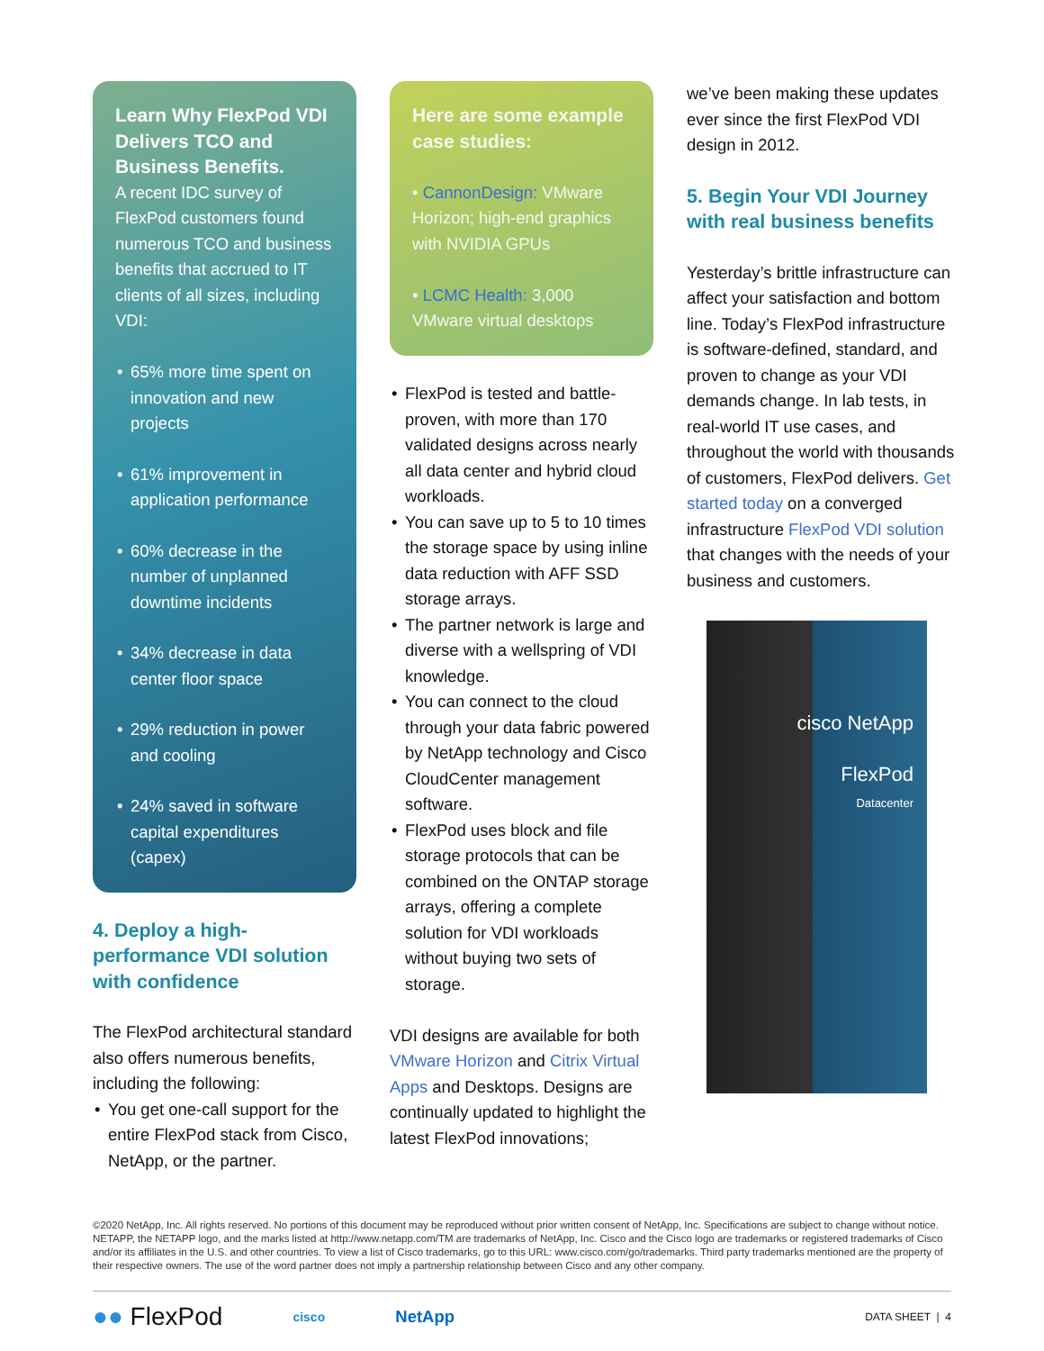Learn Why FlexPod VDI Delivers TCO and Business Benefits.
A recent IDC survey of FlexPod customers found numerous TCO and business benefits that accrued to IT clients of all sizes, including VDI:
65% more time spent on innovation and new projects
61% improvement in application performance
60% decrease in the number of unplanned downtime incidents
34% decrease in data center floor space
29% reduction in power and cooling
24% saved in software capital expenditures (capex)
4. Deploy a high-performance VDI solution with confidence
The FlexPod architectural standard also offers numerous benefits, including the following:
You get one-call support for the entire FlexPod stack from Cisco, NetApp, or the partner.
Here are some example case studies:
• CannonDesign: VMware Horizon; high-end graphics with NVIDIA GPUs
• LCMC Health: 3,000 VMware virtual desktops
FlexPod is tested and battle-proven, with more than 170 validated designs across nearly all data center and hybrid cloud workloads.
You can save up to 5 to 10 times the storage space by using inline data reduction with AFF SSD storage arrays.
The partner network is large and diverse with a wellspring of VDI knowledge.
You can connect to the cloud through your data fabric powered by NetApp technology and Cisco CloudCenter management software.
FlexPod uses block and file storage protocols that can be combined on the ONTAP storage arrays, offering a complete solution for VDI workloads without buying two sets of storage.
VDI designs are available for both VMware Horizon and Citrix Virtual Apps and Desktops. Designs are continually updated to highlight the latest FlexPod innovations;
we’ve been making these updates ever since the first FlexPod VDI design in 2012.
5. Begin Your VDI Journey with real business benefits
Yesterday’s brittle infrastructure can affect your satisfaction and bottom line. Today’s FlexPod infrastructure is software-defined, standard, and proven to change as your VDI demands change. In lab tests, in real-world IT use cases, and throughout the world with thousands of customers, FlexPod delivers. Get started today on a converged infrastructure FlexPod VDI solution that changes with the needs of your business and customers.
cisco NetApp
FlexPod
Datacenter
©2020 NetApp, Inc. All rights reserved. No portions of this document may be reproduced without prior written consent of NetApp, Inc. Specifications are subject to change without notice. NETAPP, the NETAPP logo, and the marks listed at http://www.netapp.com/TM are trademarks of NetApp, Inc. Cisco and the Cisco logo are trademarks or registered trademarks of Cisco and/or its affiliates in the U.S. and other countries. To view a list of Cisco trademarks, go to this URL: www.cisco.com/go/trademarks. Third party trademarks mentioned are the property of their respective owners. The use of the word partner does not imply a partnership relationship between Cisco and any other company.
●● FlexPod cisco NetApp DATA SHEET | 4